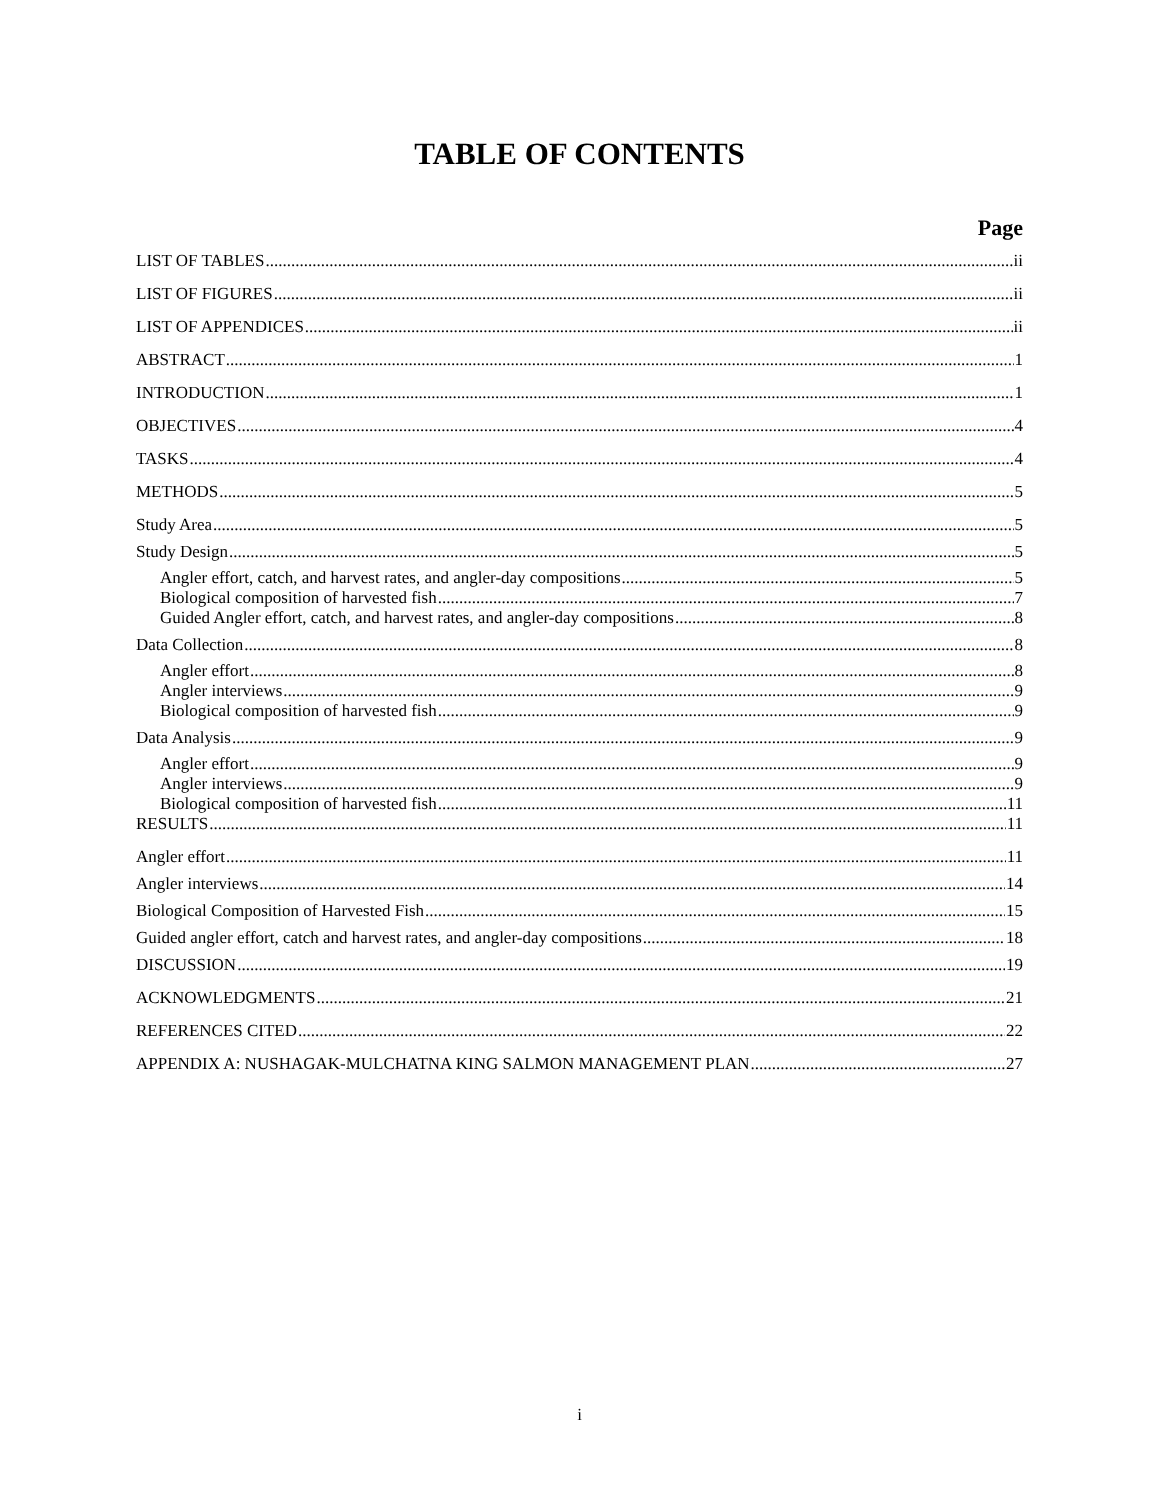TABLE OF CONTENTS
Page
LIST OF TABLES ii
LIST OF FIGURES ii
LIST OF APPENDICES ii
ABSTRACT 1
INTRODUCTION 1
OBJECTIVES 4
TASKS 4
METHODS 5
Study Area 5
Study Design 5
Angler effort, catch, and harvest rates, and angler-day compositions 5
Biological composition of harvested fish 7
Guided Angler effort, catch, and harvest rates, and angler-day compositions 8
Data Collection 8
Angler effort 8
Angler interviews 9
Biological composition of harvested fish 9
Data Analysis 9
Angler effort 9
Angler interviews 9
Biological composition of harvested fish 11
RESULTS 11
Angler effort 11
Angler interviews 14
Biological Composition of Harvested Fish 15
Guided angler effort, catch and harvest rates, and angler-day compositions 18
DISCUSSION 19
ACKNOWLEDGMENTS 21
REFERENCES CITED 22
APPENDIX A: NUSHAGAK-MULCHATNA KING SALMON MANAGEMENT PLAN 27
i